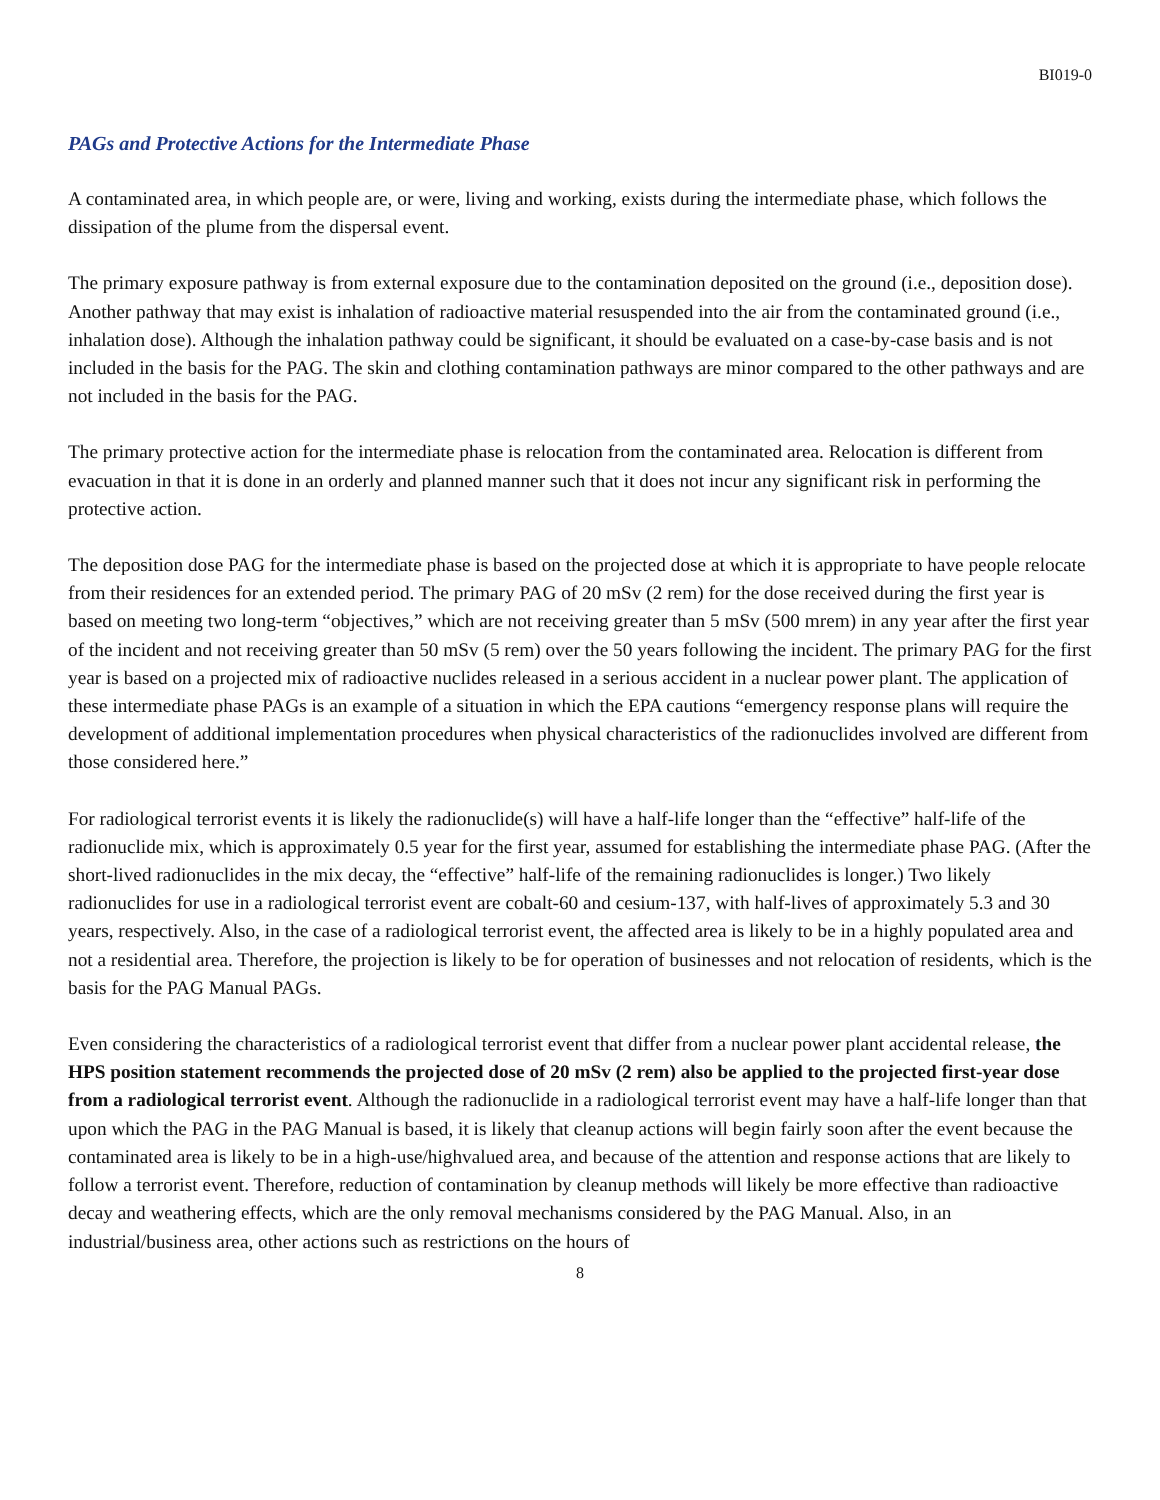BI019-0
PAGs and Protective Actions for the Intermediate Phase
A contaminated area, in which people are, or were, living and working, exists during the intermediate phase, which follows the dissipation of the plume from the dispersal event.
The primary exposure pathway is from external exposure due to the contamination deposited on the ground (i.e., deposition dose). Another pathway that may exist is inhalation of radioactive material resuspended into the air from the contaminated ground (i.e., inhalation dose). Although the inhalation pathway could be significant, it should be evaluated on a case-by-case basis and is not included in the basis for the PAG. The skin and clothing contamination pathways are minor compared to the other pathways and are not included in the basis for the PAG.
The primary protective action for the intermediate phase is relocation from the contaminated area. Relocation is different from evacuation in that it is done in an orderly and planned manner such that it does not incur any significant risk in performing the protective action.
The deposition dose PAG for the intermediate phase is based on the projected dose at which it is appropriate to have people relocate from their residences for an extended period. The primary PAG of 20 mSv (2 rem) for the dose received during the first year is based on meeting two long-term “objectives,” which are not receiving greater than 5 mSv (500 mrem) in any year after the first year of the incident and not receiving greater than 50 mSv (5 rem) over the 50 years following the incident. The primary PAG for the first year is based on a projected mix of radioactive nuclides released in a serious accident in a nuclear power plant. The application of these intermediate phase PAGs is an example of a situation in which the EPA cautions “emergency response plans will require the development of additional implementation procedures when physical characteristics of the radionuclides involved are different from those considered here.”
For radiological terrorist events it is likely the radionuclide(s) will have a half-life longer than the “effective” half-life of the radionuclide mix, which is approximately 0.5 year for the first year, assumed for establishing the intermediate phase PAG. (After the short-lived radionuclides in the mix decay, the “effective” half-life of the remaining radionuclides is longer.) Two likely radionuclides for use in a radiological terrorist event are cobalt-60 and cesium-137, with half-lives of approximately 5.3 and 30 years, respectively. Also, in the case of a radiological terrorist event, the affected area is likely to be in a highly populated area and not a residential area. Therefore, the projection is likely to be for operation of businesses and not relocation of residents, which is the basis for the PAG Manual PAGs.
Even considering the characteristics of a radiological terrorist event that differ from a nuclear power plant accidental release, the HPS position statement recommends the projected dose of 20 mSv (2 rem) also be applied to the projected first-year dose from a radiological terrorist event. Although the radionuclide in a radiological terrorist event may have a half-life longer than that upon which the PAG in the PAG Manual is based, it is likely that cleanup actions will begin fairly soon after the event because the contaminated area is likely to be in a high-use/highvalued area, and because of the attention and response actions that are likely to follow a terrorist event. Therefore, reduction of contamination by cleanup methods will likely be more effective than radioactive decay and weathering effects, which are the only removal mechanisms considered by the PAG Manual. Also, in an industrial/business area, other actions such as restrictions on the hours of
8